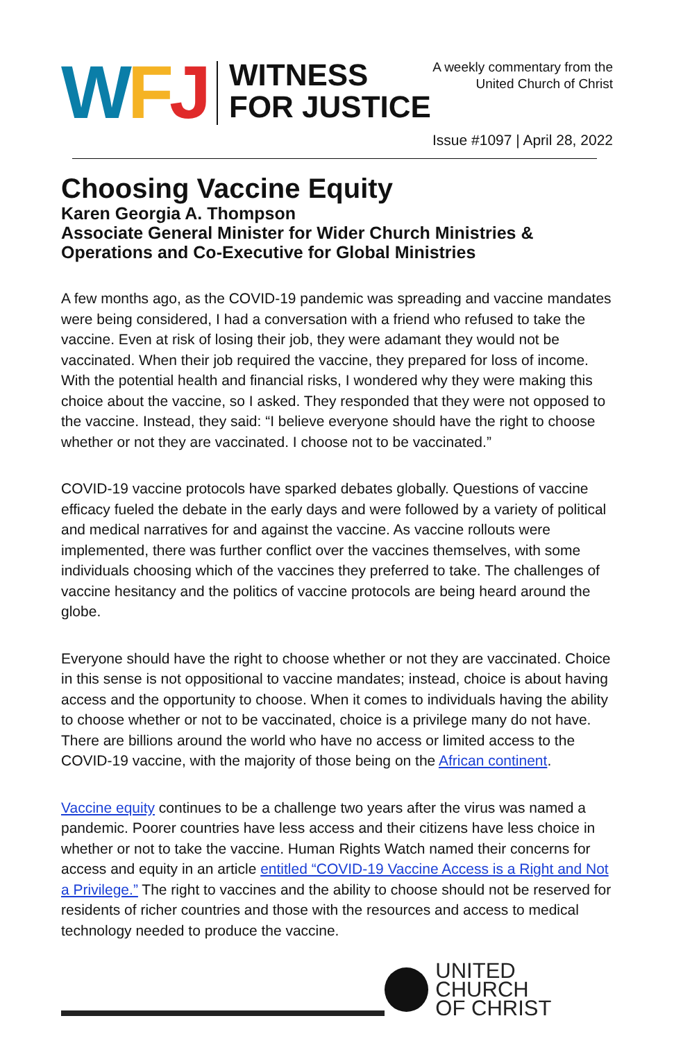WFJ
WITNESS
FOR JUSTICE
A weekly commentary from the
United Church of Christ
Issue #1097 | April 28, 2022
Choosing Vaccine Equity
Karen Georgia A. Thompson
Associate General Minister for Wider Church Ministries &
Operations and Co-Executive for Global Ministries
A few months ago, as the COVID-19 pandemic was spreading and vaccine mandates were being considered, I had a conversation with a friend who refused to take the vaccine. Even at risk of losing their job, they were adamant they would not be vaccinated. When their job required the vaccine, they prepared for loss of income. With the potential health and financial risks, I wondered why they were making this choice about the vaccine, so I asked. They responded that they were not opposed to the vaccine. Instead, they said: “I believe everyone should have the right to choose whether or not they are vaccinated. I choose not to be vaccinated.”
COVID-19 vaccine protocols have sparked debates globally. Questions of vaccine efficacy fueled the debate in the early days and were followed by a variety of political and medical narratives for and against the vaccine. As vaccine rollouts were implemented, there was further conflict over the vaccines themselves, with some individuals choosing which of the vaccines they preferred to take. The challenges of vaccine hesitancy and the politics of vaccine protocols are being heard around the globe.
Everyone should have the right to choose whether or not they are vaccinated. Choice in this sense is not oppositional to vaccine mandates; instead, choice is about having access and the opportunity to choose. When it comes to individuals having the ability to choose whether or not to be vaccinated, choice is a privilege many do not have. There are billions around the world who have no access or limited access to the COVID-19 vaccine, with the majority of those being on the African continent.
Vaccine equity continues to be a challenge two years after the virus was named a pandemic. Poorer countries have less access and their citizens have less choice in whether or not to take the vaccine. Human Rights Watch named their concerns for access and equity in an article entitled “COVID-19 Vaccine Access is a Right and Not a Privilege.” The right to vaccines and the ability to choose should not be reserved for residents of richer countries and those with the resources and access to medical technology needed to produce the vaccine.
UNITED CHURCH
OF CHRIST